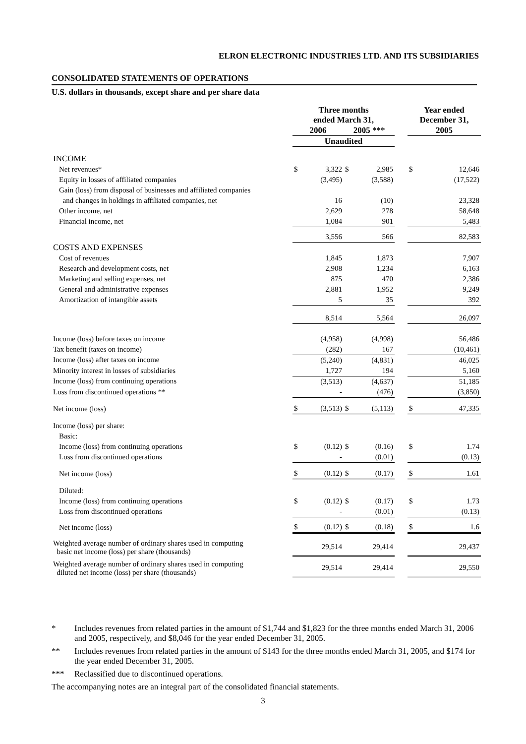ELRON ELECTRONIC INDUSTRIES LTD. AND ITS SUBSIDIARIES
CONSOLIDATED STATEMENTS OF OPERATIONS
U.S. dollars in thousands, except share and per share data
| | Three months ended March 31, | | | | | Year ended December 31, | |
| --- | --- | --- | --- | --- | --- | --- | --- |
| | 2006 | | 2005 *** | | | 2005 | |
| | Unaudited | | | | | | |
| INCOME | | | | | | | |
| Net revenues* | $ | 3,322 | $ | 2,985 | | $ | 12,646 |
| Equity in losses of affiliated companies | | (3,495) | | (3,588) | | | (17,522) |
| Gain (loss) from disposal of businesses and affiliated companies | | | | | | | |
| and changes in holdings in affiliated companies, net | | 16 | | (10) | | | 23,328 |
| Other income, net | | 2,629 | | 278 | | | 58,648 |
| Financial income, net | | 1,084 | | 901 | | | 5,483 |
| | | 3,556 | | 566 | | | 82,583 |
| COSTS AND EXPENSES | | | | | | | |
| Cost of revenues | | 1,845 | | 1,873 | | | 7,907 |
| Research and development costs, net | | 2,908 | | 1,234 | | | 6,163 |
| Marketing and selling expenses, net | | 875 | | 470 | | | 2,386 |
| General and administrative expenses | | 2,881 | | 1,952 | | | 9,249 |
| Amortization of intangible assets | | 5 | | 35 | | | 392 |
| | | 8,514 | | 5,564 | | | 26,097 |
| Income (loss) before taxes on income | | (4,958) | | (4,998) | | | 56,486 |
| Tax benefit (taxes on income) | | (282) | | 167 | | | (10,461) |
| Income (loss) after taxes on income | | (5,240) | | (4,831) | | | 46,025 |
| Minority interest in losses of subsidiaries | | 1,727 | | 194 | | | 5,160 |
| Income (loss) from continuing operations | | (3,513) | | (4,637) | | | 51,185 |
| Loss from discontinued operations ** | | - | | (476) | | | (3,850) |
| Net income (loss) | $ | (3,513) | $ | (5,113) | | $ | 47,335 |
| Income (loss) per share: | | | | | | | |
| Basic: | | | | | | | |
| Income (loss) from continuing operations | $ | (0.12) | $ | (0.16) | | $ | 1.74 |
| Loss from discontinued operations | | - | | (0.01) | | | (0.13) |
| Net income (loss) | $ | (0.12) | $ | (0.17) | | $ | 1.61 |
| Diluted: | | | | | | | |
| Income (loss) from continuing operations | $ | (0.12) | $ | (0.17) | | $ | 1.73 |
| Loss from discontinued operations | | - | | (0.01) | | | (0.13) |
| Net income (loss) | $ | (0.12) | $ | (0.18) | | $ | 1.6 |
| Weighted average number of ordinary shares used in computing basic net income (loss) per share (thousands) | | 29,514 | | 29,414 | | | 29,437 |
| Weighted average number of ordinary shares used in computing diluted net income (loss) per share (thousands) | | 29,514 | | 29,414 | | | 29,550 |
* Includes revenues from related parties in the amount of $1,744 and $1,823 for the three months ended March 31, 2006 and 2005, respectively, and $8,046 for the year ended December 31, 2005.
** Includes revenues from related parties in the amount of $143 for the three months ended March 31, 2005, and $174 for the year ended December 31, 2005.
*** Reclassified due to discontinued operations.
The accompanying notes are an integral part of the consolidated financial statements.
3